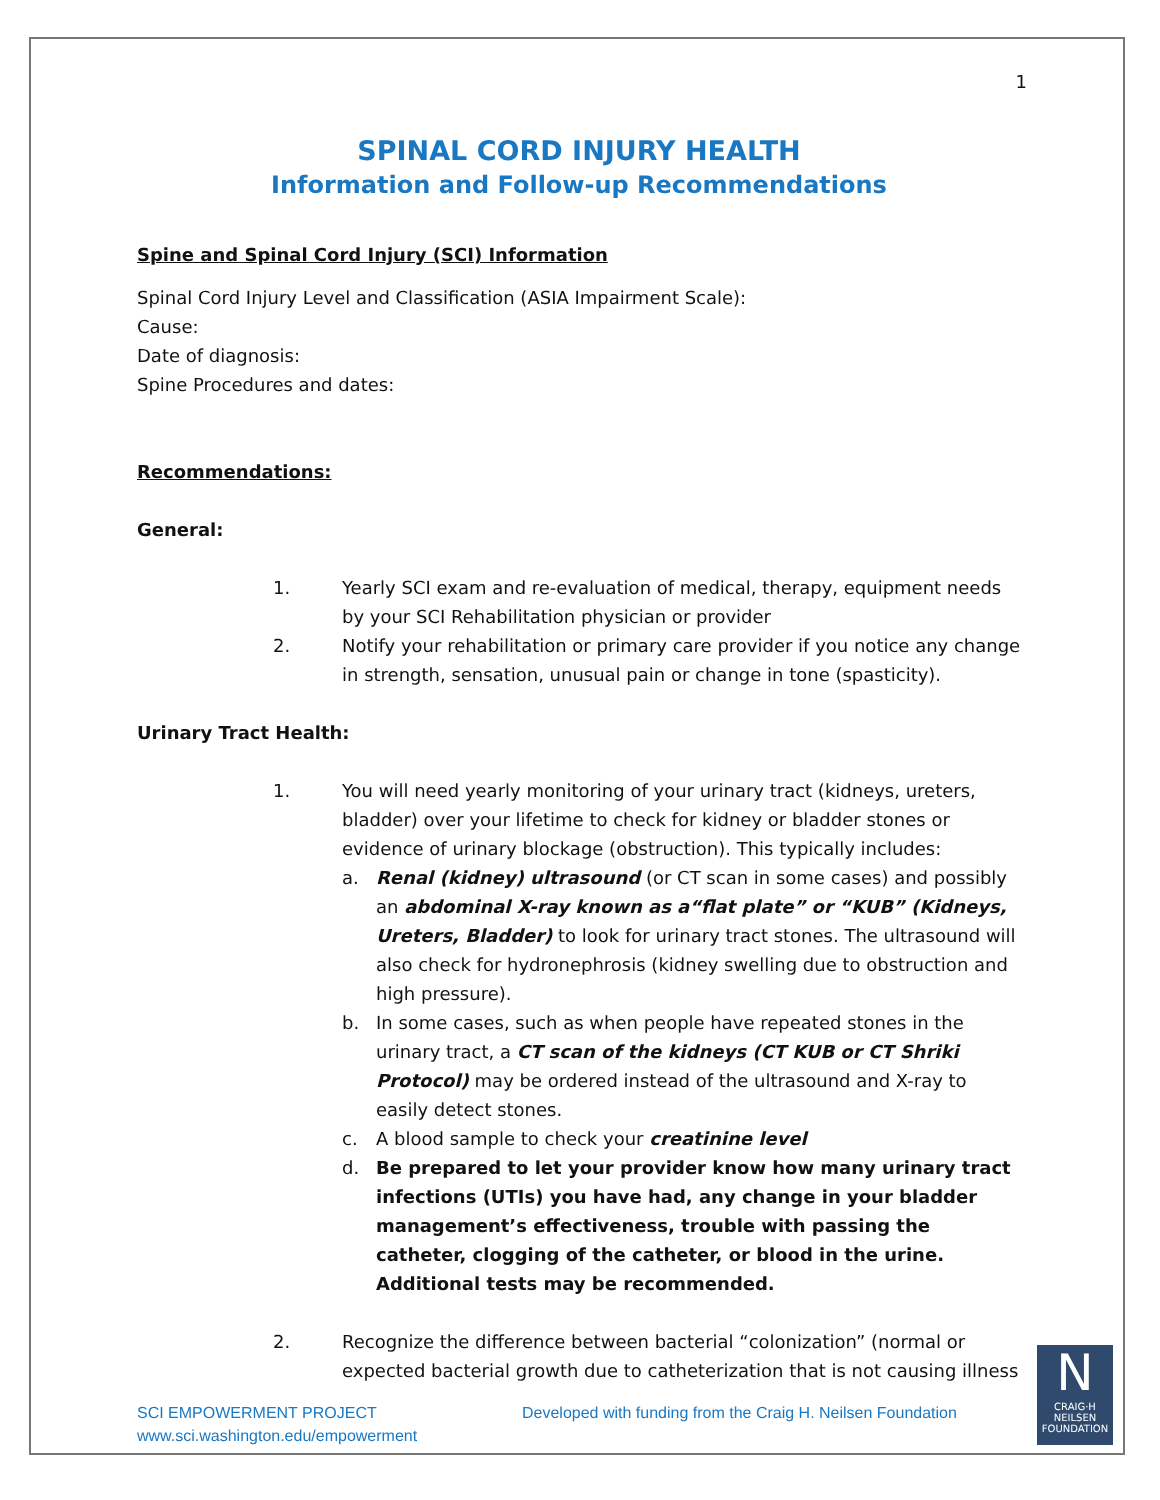1
SPINAL CORD INJURY HEALTH
Information and Follow-up Recommendations
Spine and Spinal Cord Injury (SCI) Information
Spinal Cord Injury Level and Classification (ASIA Impairment Scale):
Cause:
Date of diagnosis:
Spine Procedures and dates:
Recommendations:
General:
1. Yearly SCI exam and re-evaluation of medical, therapy, equipment needs by your SCI Rehabilitation physician or provider
2. Notify your rehabilitation or primary care provider if you notice any change in strength, sensation, unusual pain or change in tone (spasticity).
Urinary Tract Health:
1. You will need yearly monitoring of your urinary tract (kidneys, ureters, bladder) over your lifetime to check for kidney or bladder stones or evidence of urinary blockage (obstruction). This typically includes:
a. Renal (kidney) ultrasound (or CT scan in some cases) and possibly an abdominal X-ray known as a“flat plate” or “KUB” (Kidneys, Ureters, Bladder) to look for urinary tract stones. The ultrasound will also check for hydronephrosis (kidney swelling due to obstruction and high pressure).
b. In some cases, such as when people have repeated stones in the urinary tract, a CT scan of the kidneys (CT KUB or CT Shriki Protocol) may be ordered instead of the ultrasound and X-ray to easily detect stones.
c. A blood sample to check your creatinine level
d. Be prepared to let your provider know how many urinary tract infections (UTIs) you have had, any change in your bladder management’s effectiveness, trouble with passing the catheter, clogging of the catheter, or blood in the urine. Additional tests may be recommended.
2. Recognize the difference between bacterial “colonization” (normal or expected bacterial growth due to catheterization that is not causing illness
SCI EMPOWERMENT PROJECT
www.sci.washington.edu/empowerment
Developed with funding from the Craig H. Neilsen Foundation
N
CRAIG·H
NEILSEN
FOUNDATION